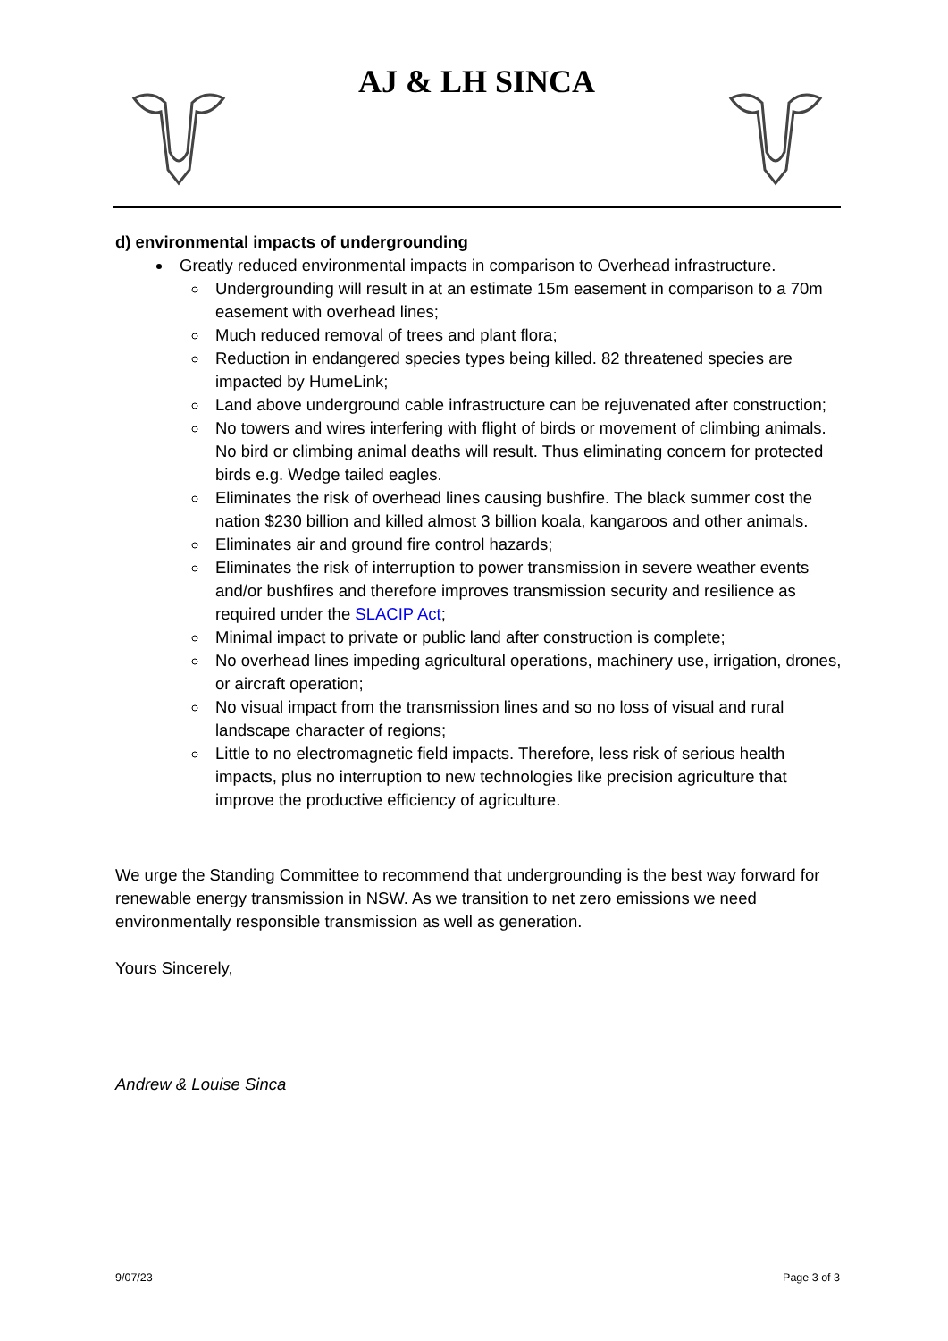AJ & LH SINCA
d) environmental impacts of undergrounding
Greatly reduced environmental impacts in comparison to Overhead infrastructure.
Undergrounding will result in at an estimate 15m easement in comparison to a 70m easement with overhead lines;
Much reduced removal of trees and plant flora;
Reduction in endangered species types being killed. 82 threatened species are impacted by HumeLink;
Land above underground cable infrastructure can be rejuvenated after construction;
No towers and wires interfering with flight of birds or movement of climbing animals. No bird or climbing animal deaths will result. Thus eliminating concern for protected birds e.g. Wedge tailed eagles.
Eliminates the risk of overhead lines causing bushfire. The black summer cost the nation $230 billion and killed almost 3 billion koala, kangaroos and other animals.
Eliminates air and ground fire control hazards;
Eliminates the risk of interruption to power transmission in severe weather events and/or bushfires and therefore improves transmission security and resilience as required under the SLACIP Act;
Minimal impact to private or public land after construction is complete;
No overhead lines impeding agricultural operations, machinery use, irrigation, drones, or aircraft operation;
No visual impact from the transmission lines and so no loss of visual and rural landscape character of regions;
Little to no electromagnetic field impacts. Therefore, less risk of serious health impacts, plus no interruption to new technologies like precision agriculture that improve the productive efficiency of agriculture.
We urge the Standing Committee to recommend that undergrounding is the best way forward for renewable energy transmission in NSW. As we transition to net zero emissions we need environmentally responsible transmission as well as generation.
Yours Sincerely,
Andrew & Louise Sinca
9/07/23 Page 3 of 3